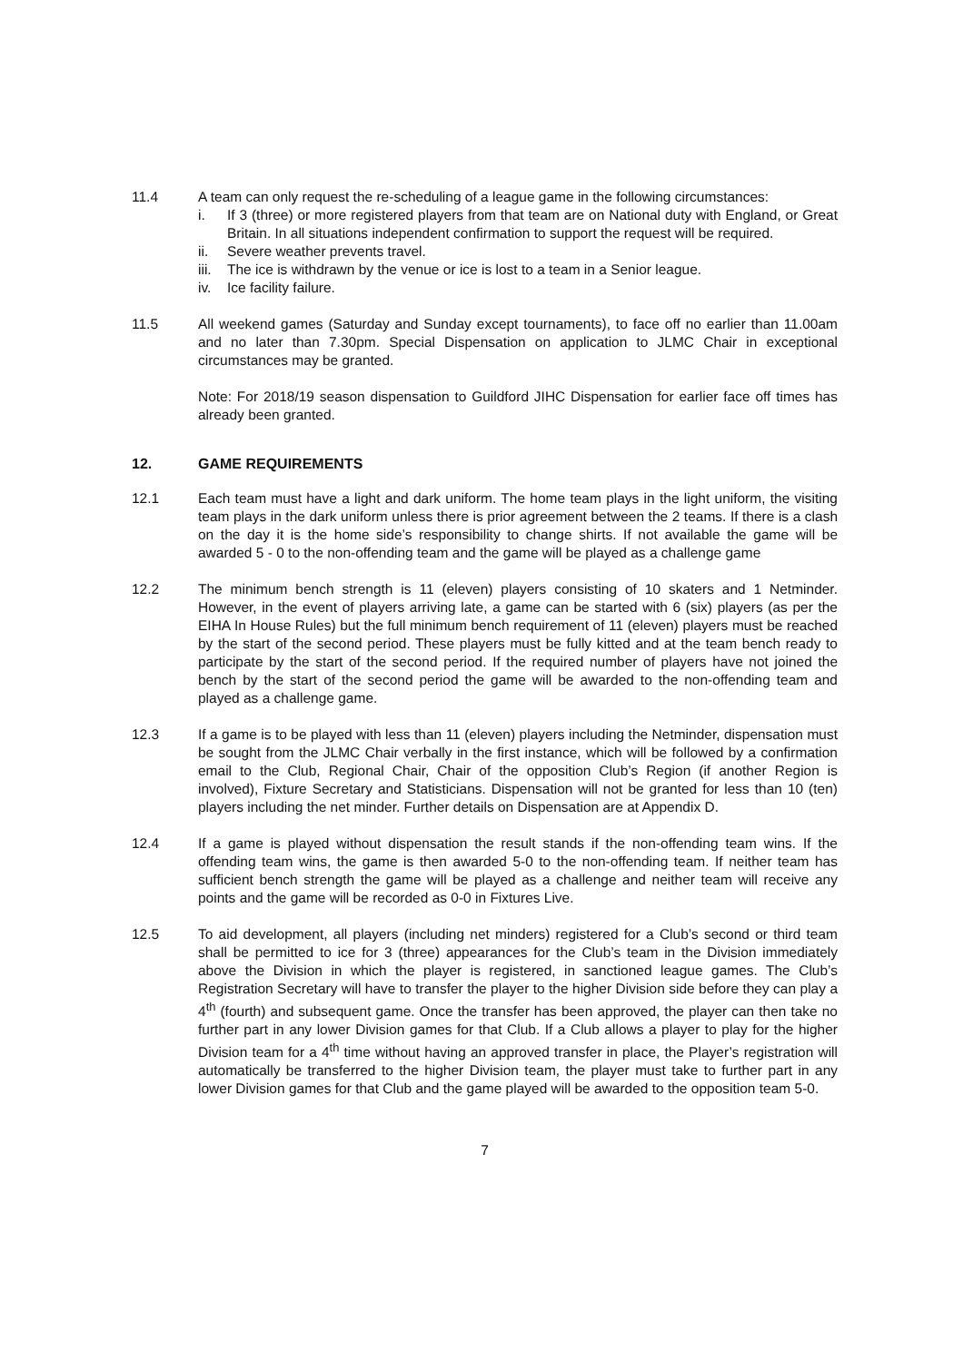11.4 A team can only request the re-scheduling of a league game in the following circumstances:
i. If 3 (three) or more registered players from that team are on National duty with England, or Great Britain. In all situations independent confirmation to support the request will be required.
ii. Severe weather prevents travel.
iii. The ice is withdrawn by the venue or ice is lost to a team in a Senior league.
iv. Ice facility failure.
11.5 All weekend games (Saturday and Sunday except tournaments), to face off no earlier than 11.00am and no later than 7.30pm. Special Dispensation on application to JLMC Chair in exceptional circumstances may be granted.
Note: For 2018/19 season dispensation to Guildford JIHC Dispensation for earlier face off times has already been granted.
12. GAME REQUIREMENTS
12.1 Each team must have a light and dark uniform. The home team plays in the light uniform, the visiting team plays in the dark uniform unless there is prior agreement between the 2 teams. If there is a clash on the day it is the home side’s responsibility to change shirts. If not available the game will be awarded 5 - 0 to the non-offending team and the game will be played as a challenge game
12.2 The minimum bench strength is 11 (eleven) players consisting of 10 skaters and 1 Netminder. However, in the event of players arriving late, a game can be started with 6 (six) players (as per the EIHA In House Rules) but the full minimum bench requirement of 11 (eleven) players must be reached by the start of the second period. These players must be fully kitted and at the team bench ready to participate by the start of the second period. If the required number of players have not joined the bench by the start of the second period the game will be awarded to the non-offending team and played as a challenge game.
12.3 If a game is to be played with less than 11 (eleven) players including the Netminder, dispensation must be sought from the JLMC Chair verbally in the first instance, which will be followed by a confirmation email to the Club, Regional Chair, Chair of the opposition Club’s Region (if another Region is involved), Fixture Secretary and Statisticians. Dispensation will not be granted for less than 10 (ten) players including the net minder. Further details on Dispensation are at Appendix D.
12.4 If a game is played without dispensation the result stands if the non-offending team wins. If the offending team wins, the game is then awarded 5-0 to the non-offending team. If neither team has sufficient bench strength the game will be played as a challenge and neither team will receive any points and the game will be recorded as 0-0 in Fixtures Live.
12.5 To aid development, all players (including net minders) registered for a Club’s second or third team shall be permitted to ice for 3 (three) appearances for the Club’s team in the Division immediately above the Division in which the player is registered, in sanctioned league games. The Club’s Registration Secretary will have to transfer the player to the higher Division side before they can play a 4<sup>th</sup> (fourth) and subsequent game. Once the transfer has been approved, the player can then take no further part in any lower Division games for that Club. If a Club allows a player to play for the higher Division team for a 4<sup>th</sup> time without having an approved transfer in place, the Player’s registration will automatically be transferred to the higher Division team, the player must take to further part in any lower Division games for that Club and the game played will be awarded to the opposition team 5-0.
7